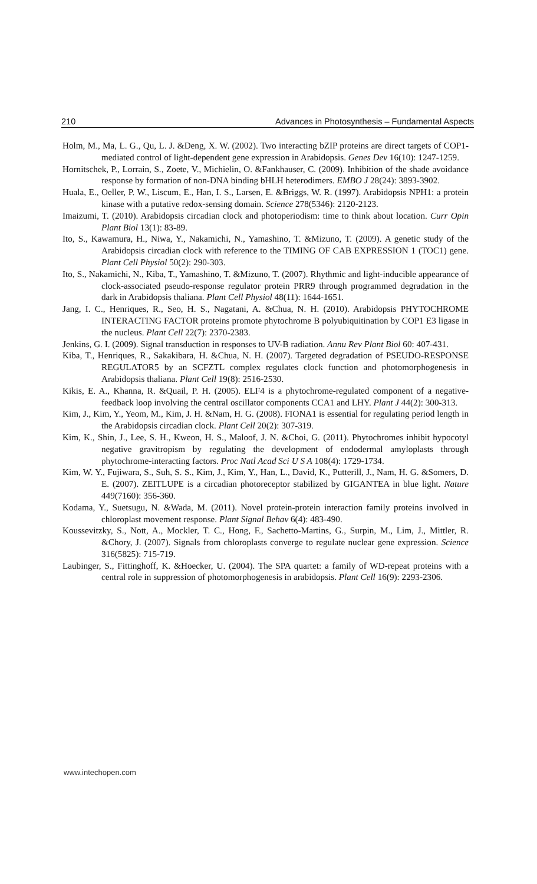210 Advances in Photosynthesis – Fundamental Aspects
Holm, M., Ma, L. G., Qu, L. J. &Deng, X. W. (2002). Two interacting bZIP proteins are direct targets of COP1-mediated control of light-dependent gene expression in Arabidopsis. Genes Dev 16(10): 1247-1259.
Hornitschek, P., Lorrain, S., Zoete, V., Michielin, O. &Fankhauser, C. (2009). Inhibition of the shade avoidance response by formation of non-DNA binding bHLH heterodimers. EMBO J 28(24): 3893-3902.
Huala, E., Oeller, P. W., Liscum, E., Han, I. S., Larsen, E. &Briggs, W. R. (1997). Arabidopsis NPH1: a protein kinase with a putative redox-sensing domain. Science 278(5346): 2120-2123.
Imaizumi, T. (2010). Arabidopsis circadian clock and photoperiodism: time to think about location. Curr Opin Plant Biol 13(1): 83-89.
Ito, S., Kawamura, H., Niwa, Y., Nakamichi, N., Yamashino, T. &Mizuno, T. (2009). A genetic study of the Arabidopsis circadian clock with reference to the TIMING OF CAB EXPRESSION 1 (TOC1) gene. Plant Cell Physiol 50(2): 290-303.
Ito, S., Nakamichi, N., Kiba, T., Yamashino, T. &Mizuno, T. (2007). Rhythmic and light-inducible appearance of clock-associated pseudo-response regulator protein PRR9 through programmed degradation in the dark in Arabidopsis thaliana. Plant Cell Physiol 48(11): 1644-1651.
Jang, I. C., Henriques, R., Seo, H. S., Nagatani, A. &Chua, N. H. (2010). Arabidopsis PHYTOCHROME INTERACTING FACTOR proteins promote phytochrome B polyubiquitination by COP1 E3 ligase in the nucleus. Plant Cell 22(7): 2370-2383.
Jenkins, G. I. (2009). Signal transduction in responses to UV-B radiation. Annu Rev Plant Biol 60: 407-431.
Kiba, T., Henriques, R., Sakakibara, H. &Chua, N. H. (2007). Targeted degradation of PSEUDO-RESPONSE REGULATOR5 by an SCFZTL complex regulates clock function and photomorphogenesis in Arabidopsis thaliana. Plant Cell 19(8): 2516-2530.
Kikis, E. A., Khanna, R. &Quail, P. H. (2005). ELF4 is a phytochrome-regulated component of a negative-feedback loop involving the central oscillator components CCA1 and LHY. Plant J 44(2): 300-313.
Kim, J., Kim, Y., Yeom, M., Kim, J. H. &Nam, H. G. (2008). FIONA1 is essential for regulating period length in the Arabidopsis circadian clock. Plant Cell 20(2): 307-319.
Kim, K., Shin, J., Lee, S. H., Kweon, H. S., Maloof, J. N. &Choi, G. (2011). Phytochromes inhibit hypocotyl negative gravitropism by regulating the development of endodermal amyloplasts through phytochrome-interacting factors. Proc Natl Acad Sci U S A 108(4): 1729-1734.
Kim, W. Y., Fujiwara, S., Suh, S. S., Kim, J., Kim, Y., Han, L., David, K., Putterill, J., Nam, H. G. &Somers, D. E. (2007). ZEITLUPE is a circadian photoreceptor stabilized by GIGANTEA in blue light. Nature 449(7160): 356-360.
Kodama, Y., Suetsugu, N. &Wada, M. (2011). Novel protein-protein interaction family proteins involved in chloroplast movement response. Plant Signal Behav 6(4): 483-490.
Koussevitzky, S., Nott, A., Mockler, T. C., Hong, F., Sachetto-Martins, G., Surpin, M., Lim, J., Mittler, R. &Chory, J. (2007). Signals from chloroplasts converge to regulate nuclear gene expression. Science 316(5825): 715-719.
Laubinger, S., Fittinghoff, K. &Hoecker, U. (2004). The SPA quartet: a family of WD-repeat proteins with a central role in suppression of photomorphogenesis in arabidopsis. Plant Cell 16(9): 2293-2306.
www.intechopen.com